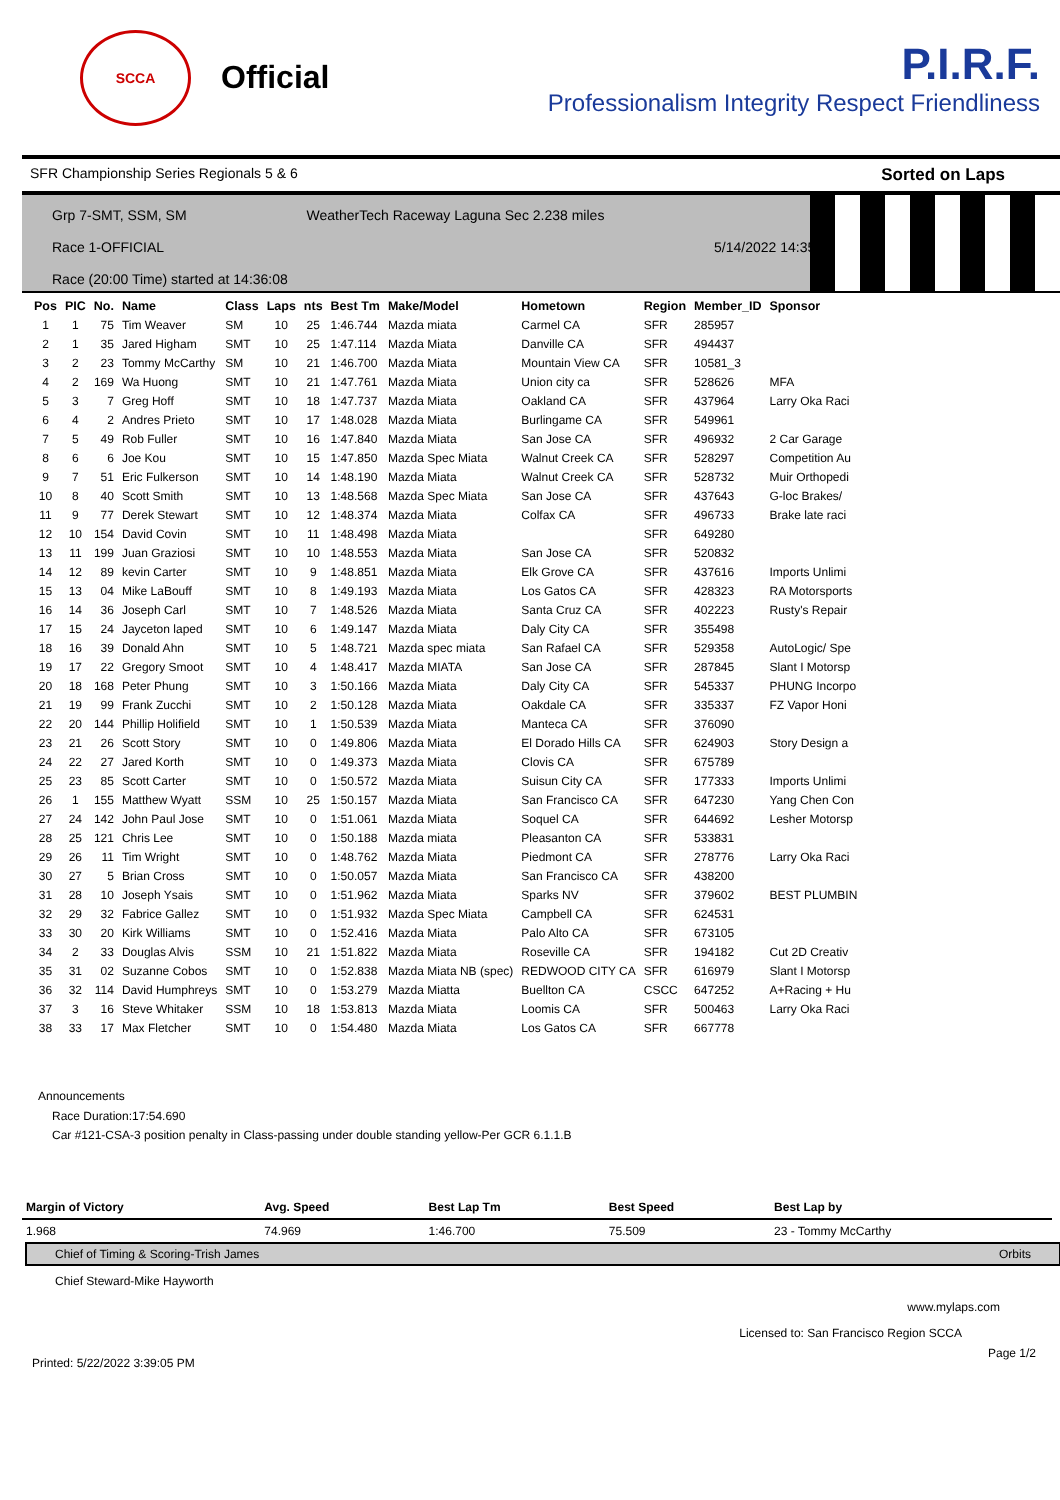SCCA
Official
P.I.R.F.
Professionalism Integrity Respect Friendliness
SFR Championship Series Regionals 5 & 6 Sorted on Laps
Grp 7-SMT, SSM, SM WeatherTech Raceway Laguna Sec 2.238 miles
Race 1-OFFICIAL 5/14/2022 14:35
Race (20:00 Time) started at 14:36:08
| Pos | PIC | No. | Name | Class | Laps | nts | Best Tm | Make/Model | Hometown | Region | Member_ID | Sponsor |
| --- | --- | --- | --- | --- | --- | --- | --- | --- | --- | --- | --- | --- |
| 1 | 1 | 75 | Tim Weaver | SM | 10 | 25 | 1:46.744 | Mazda miata | Carmel CA | SFR | 285957 | |
| 2 | 1 | 35 | Jared Higham | SMT | 10 | 25 | 1:47.114 | Mazda Miata | Danville CA | SFR | 494437 | |
| 3 | 2 | 23 | Tommy McCarthy | SM | 10 | 21 | 1:46.700 | Mazda Miata | Mountain View CA | SFR | 10581_3 | |
| 4 | 2 | 169 | Wa Huong | SMT | 10 | 21 | 1:47.761 | Mazda Miata | Union city ca | SFR | 528626 | MFA |
| 5 | 3 | 7 | Greg Hoff | SMT | 10 | 18 | 1:47.737 | Mazda Miata | Oakland CA | SFR | 437964 | Larry Oka Raci |
| 6 | 4 | 2 | Andres Prieto | SMT | 10 | 17 | 1:48.028 | Mazda Miata | Burlingame CA | SFR | 549961 | |
| 7 | 5 | 49 | Rob Fuller | SMT | 10 | 16 | 1:47.840 | Mazda Miata | San Jose CA | SFR | 496932 | 2 Car Garage |
| 8 | 6 | 6 | Joe Kou | SMT | 10 | 15 | 1:47.850 | Mazda Spec Miata | Walnut Creek CA | SFR | 528297 | Competition Au |
| 9 | 7 | 51 | Eric Fulkerson | SMT | 10 | 14 | 1:48.190 | Mazda Miata | Walnut Creek CA | SFR | 528732 | Muir Orthopedi |
| 10 | 8 | 40 | Scott Smith | SMT | 10 | 13 | 1:48.568 | Mazda Spec Miata | San Jose CA | SFR | 437643 | G-loc Brakes/ |
| 11 | 9 | 77 | Derek Stewart | SMT | 10 | 12 | 1:48.374 | Mazda Miata | Colfax CA | SFR | 496733 | Brake late raci |
| 12 | 10 | 154 | David Covin | SMT | 10 | 11 | 1:48.498 | Mazda Miata | | SFR | 649280 | |
| 13 | 11 | 199 | Juan Graziosi | SMT | 10 | 10 | 1:48.553 | Mazda Miata | San Jose CA | SFR | 520832 | |
| 14 | 12 | 89 | kevin Carter | SMT | 10 | 9 | 1:48.851 | Mazda Miata | Elk Grove CA | SFR | 437616 | Imports Unlimi |
| 15 | 13 | 04 | Mike LaBouff | SMT | 10 | 8 | 1:49.193 | Mazda Miata | Los Gatos CA | SFR | 428323 | RA Motorsports |
| 16 | 14 | 36 | Joseph Carl | SMT | 10 | 7 | 1:48.526 | Mazda Miata | Santa Cruz CA | SFR | 402223 | Rusty's Repair |
| 17 | 15 | 24 | Jayceton laped | SMT | 10 | 6 | 1:49.147 | Mazda Miata | Daly City CA | SFR | 355498 | |
| 18 | 16 | 39 | Donald Ahn | SMT | 10 | 5 | 1:48.721 | Mazda spec miata | San Rafael CA | SFR | 529358 | AutoLogic/ Spe |
| 19 | 17 | 22 | Gregory Smoot | SMT | 10 | 4 | 1:48.417 | Mazda MIATA | San Jose CA | SFR | 287845 | Slant I Motorsp |
| 20 | 18 | 168 | Peter Phung | SMT | 10 | 3 | 1:50.166 | Mazda Miata | Daly City CA | SFR | 545337 | PHUNG Incorpo |
| 21 | 19 | 99 | Frank Zucchi | SMT | 10 | 2 | 1:50.128 | Mazda Miata | Oakdale CA | SFR | 335337 | FZ Vapor Honi |
| 22 | 20 | 144 | Phillip Holifield | SMT | 10 | 1 | 1:50.539 | Mazda Miata | Manteca CA | SFR | 376090 | |
| 23 | 21 | 26 | Scott Story | SMT | 10 | 0 | 1:49.806 | Mazda Miata | El Dorado Hills CA | SFR | 624903 | Story Design a |
| 24 | 22 | 27 | Jared Korth | SMT | 10 | 0 | 1:49.373 | Mazda Miata | Clovis CA | SFR | 675789 | |
| 25 | 23 | 85 | Scott Carter | SMT | 10 | 0 | 1:50.572 | Mazda Miata | Suisun City CA | SFR | 177333 | Imports Unlimi |
| 26 | 1 | 155 | Matthew Wyatt | SSM | 10 | 25 | 1:50.157 | Mazda Miata | San Francisco CA | SFR | 647230 | Yang Chen Con |
| 27 | 24 | 142 | John Paul Jose | SMT | 10 | 0 | 1:51.061 | Mazda Miata | Soquel CA | SFR | 644692 | Lesher Motorsp |
| 28 | 25 | 121 | Chris Lee | SMT | 10 | 0 | 1:50.188 | Mazda miata | Pleasanton CA | SFR | 533831 | |
| 29 | 26 | 11 | Tim Wright | SMT | 10 | 0 | 1:48.762 | Mazda Miata | Piedmont CA | SFR | 278776 | Larry Oka Raci |
| 30 | 27 | 5 | Brian Cross | SMT | 10 | 0 | 1:50.057 | Mazda Miata | San Francisco CA | SFR | 438200 | |
| 31 | 28 | 10 | Joseph Ysais | SMT | 10 | 0 | 1:51.962 | Mazda Miata | Sparks NV | SFR | 379602 | BEST PLUMBIN |
| 32 | 29 | 32 | Fabrice Gallez | SMT | 10 | 0 | 1:51.932 | Mazda Spec Miata | Campbell CA | SFR | 624531 | |
| 33 | 30 | 20 | Kirk Williams | SMT | 10 | 0 | 1:52.416 | Mazda Miata | Palo Alto CA | SFR | 673105 | |
| 34 | 2 | 33 | Douglas Alvis | SSM | 10 | 21 | 1:51.822 | Mazda Miata | Roseville CA | SFR | 194182 | Cut 2D Creativ |
| 35 | 31 | 02 | Suzanne Cobos | SMT | 10 | 0 | 1:52.838 | Mazda Miata NB (spec) | REDWOOD CITY CA | SFR | 616979 | Slant I Motorsp |
| 36 | 32 | 114 | David Humphreys | SMT | 10 | 0 | 1:53.279 | Mazda Miatta | Buellton CA | CSCC | 647252 | A+Racing + Hu |
| 37 | 3 | 16 | Steve Whitaker | SSM | 10 | 18 | 1:53.813 | Mazda Miata | Loomis CA | SFR | 500463 | Larry Oka Raci |
| 38 | 33 | 17 | Max Fletcher | SMT | 10 | 0 | 1:54.480 | Mazda Miata | Los Gatos CA | SFR | 667778 | |
Announcements
Race Duration:17:54.690
Car #121-CSA-3 position penalty in Class-passing under double standing yellow-Per GCR 6.1.1.B
| Margin of Victory | Avg. Speed | Best Lap Tm | Best Speed | Best Lap by |
| --- | --- | --- | --- | --- |
| 1.968 | 74.969 | 1:46.700 | 75.509 | 23 - Tommy McCarthy |
Chief of Timing & Scoring-Trish James Orbits
Chief Steward-Mike Hayworth
www.mylaps.com
Licensed to: San Francisco Region SCCA
Printed: 5/22/2022 3:39:05 PM Page 1/2